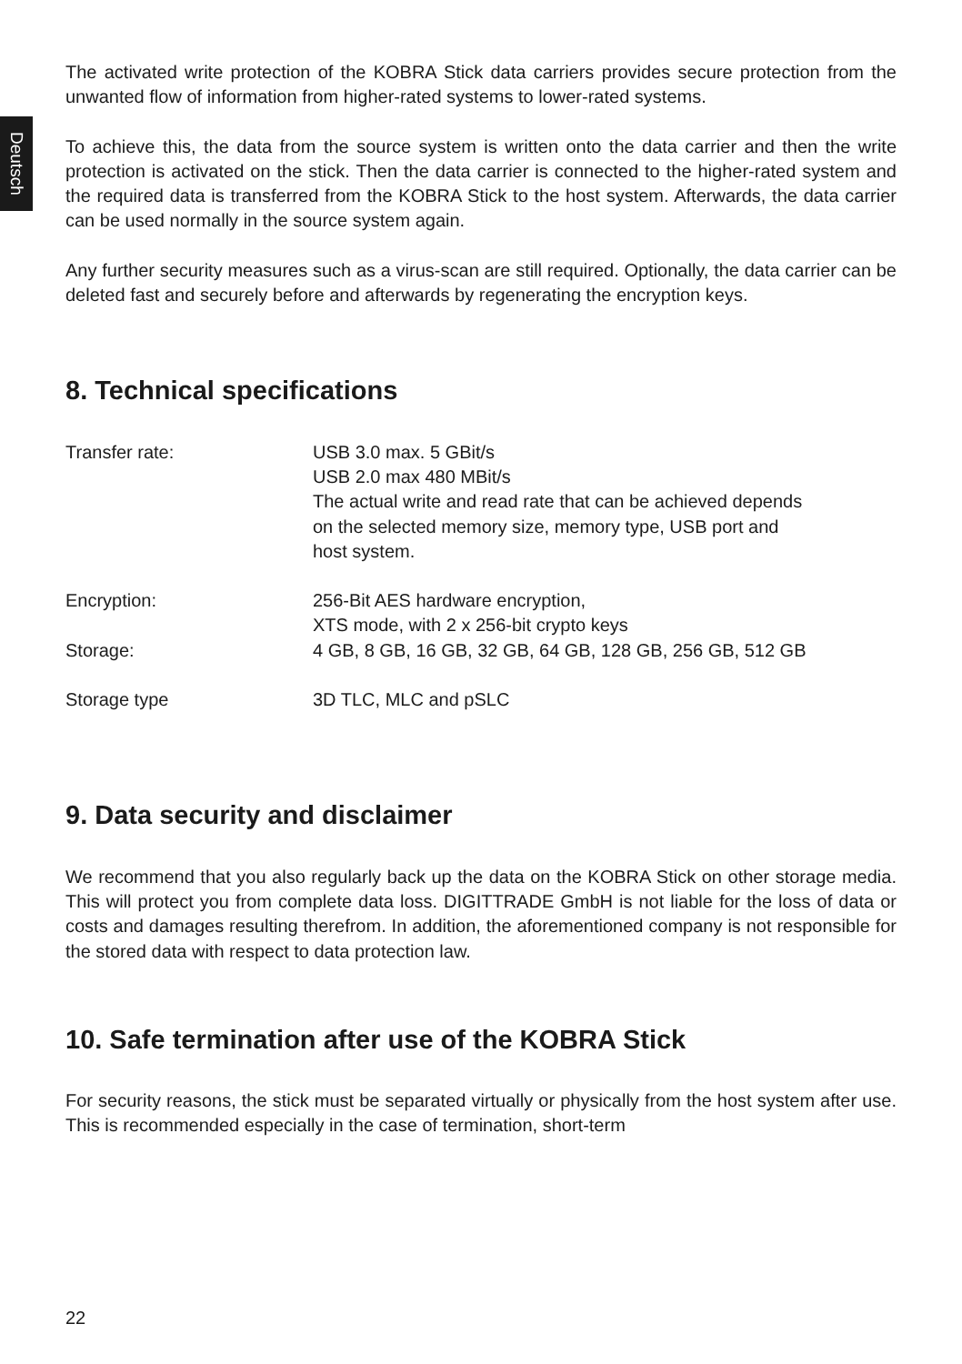Deutsch
The activated write protection of the KOBRA Stick data carriers provides secure protection from the unwanted flow of information from higher-rated systems to lower-rated systems.
To achieve this, the data from the source system is written onto the data carrier and then the write protection is activated on the stick. Then the data carrier is connected to the higher-rated system and the required data is transferred from the KOBRA Stick to the host system. Afterwards, the data carrier can be used normally in the source system again.
Any further security measures such as a virus-scan are still required. Optionally, the data carrier can be deleted fast and securely before and afterwards by regenerating the encryption keys.
8. Technical specifications
| Transfer rate: | USB 3.0 max. 5 GBit/s USB 2.0 max 480 MBit/s The actual write and read rate that can be achieved depends on the selected memory size, memory type, USB port and host system. |
| Encryption: | 256-Bit AES hardware encryption, XTS mode, with 2 x 256-bit crypto keys |
| Storage: | 4 GB, 8 GB, 16 GB, 32 GB, 64 GB, 128 GB, 256 GB, 512 GB |
| Storage type | 3D TLC, MLC and pSLC |
9. Data security and disclaimer
We recommend that you also regularly back up the data on the KOBRA Stick on other storage media. This will protect you from complete data loss. DIGITTRADE GmbH is not liable for the loss of data or costs and damages resulting therefrom. In addition, the aforementioned company is not responsible for the stored data with respect to data protection law.
10. Safe termination after use of the KOBRA Stick
For security reasons, the stick must be separated virtually or physically from the host system after use. This is recommended especially in the case of termination, short-term
22